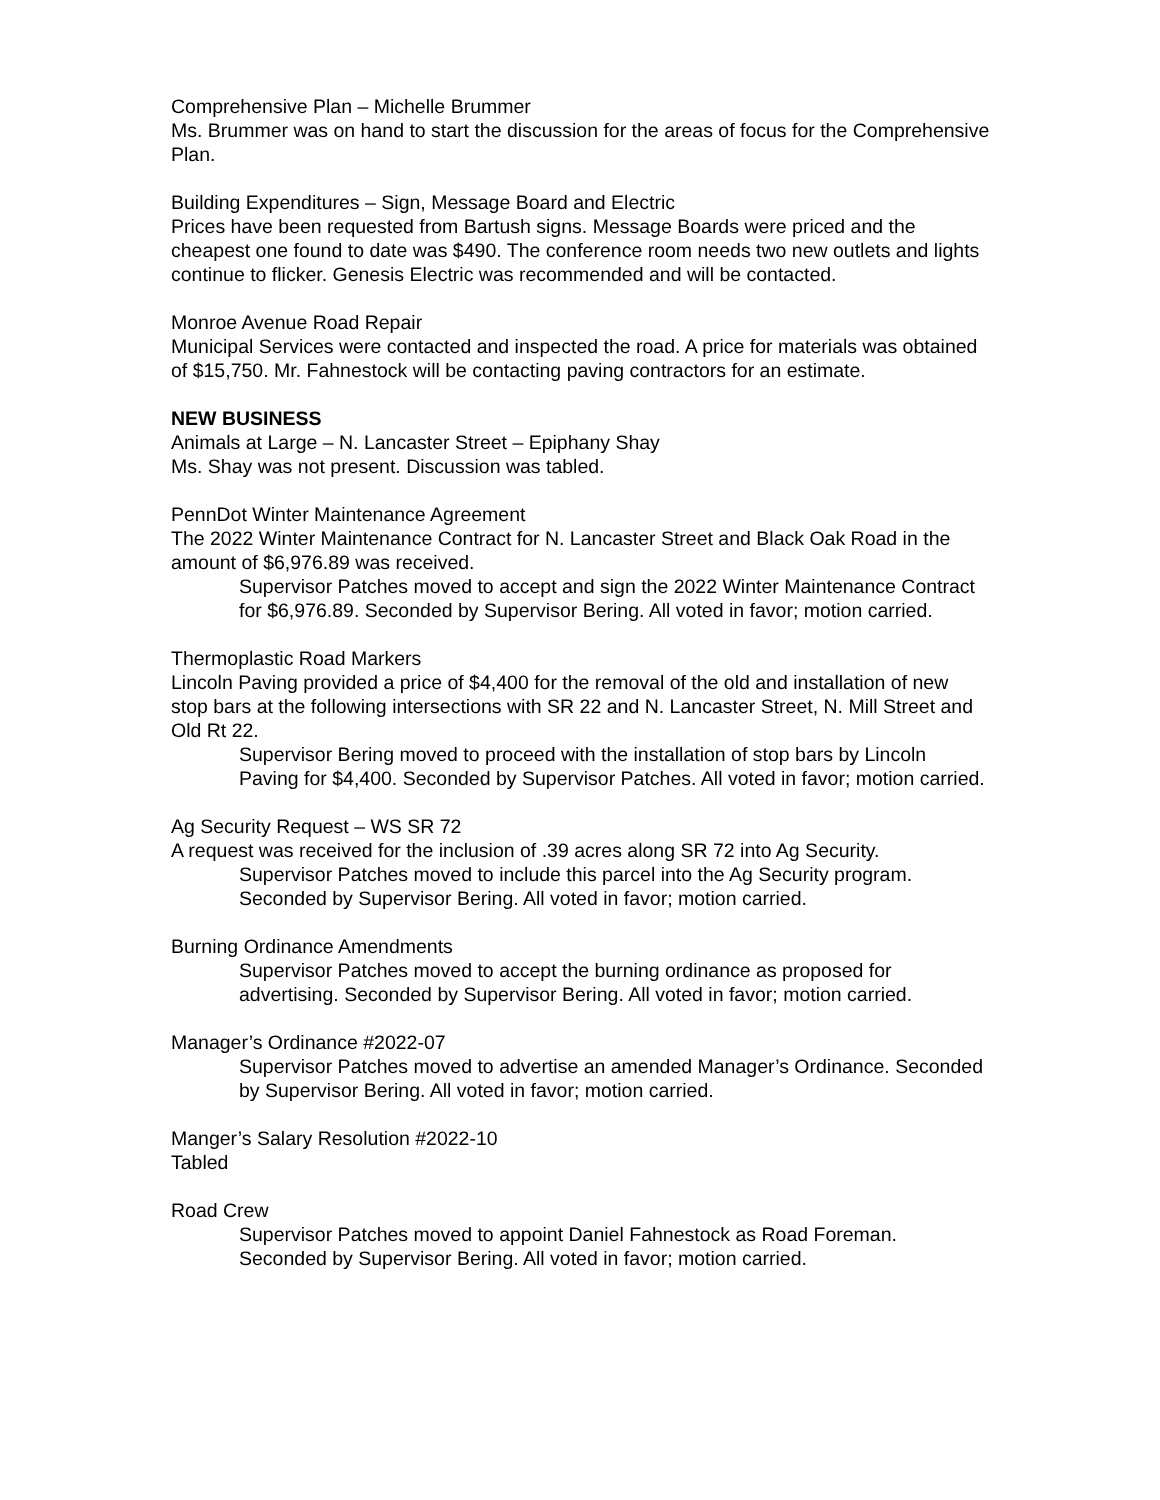Comprehensive Plan – Michelle Brummer
Ms. Brummer was on hand to start the discussion for the areas of focus for the Comprehensive Plan.
Building Expenditures – Sign, Message Board and Electric
Prices have been requested from Bartush signs. Message Boards were priced and the cheapest one found to date was $490. The conference room needs two new outlets and lights continue to flicker. Genesis Electric was recommended and will be contacted.
Monroe Avenue Road Repair
Municipal Services were contacted and inspected the road. A price for materials was obtained of $15,750. Mr. Fahnestock will be contacting paving contractors for an estimate.
NEW BUSINESS
Animals at Large – N. Lancaster Street – Epiphany Shay
Ms. Shay was not present. Discussion was tabled.
PennDot Winter Maintenance Agreement
The 2022 Winter Maintenance Contract for N. Lancaster Street and Black Oak Road in the amount of $6,976.89 was received.
Supervisor Patches moved to accept and sign the 2022 Winter Maintenance Contract for $6,976.89. Seconded by Supervisor Bering. All voted in favor; motion carried.
Thermoplastic Road Markers
Lincoln Paving provided a price of $4,400 for the removal of the old and installation of new stop bars at the following intersections with SR 22 and N. Lancaster Street, N. Mill Street and Old Rt 22.
Supervisor Bering moved to proceed with the installation of stop bars by Lincoln Paving for $4,400. Seconded by Supervisor Patches. All voted in favor; motion carried.
Ag Security Request – WS SR 72
A request was received for the inclusion of .39 acres along SR 72 into Ag Security.
Supervisor Patches moved to include this parcel into the Ag Security program. Seconded by Supervisor Bering. All voted in favor; motion carried.
Burning Ordinance Amendments
Supervisor Patches moved to accept the burning ordinance as proposed for advertising. Seconded by Supervisor Bering. All voted in favor; motion carried.
Manager’s Ordinance #2022-07
Supervisor Patches moved to advertise an amended Manager’s Ordinance. Seconded by Supervisor Bering. All voted in favor; motion carried.
Manger’s Salary Resolution #2022-10
Tabled
Road Crew
Supervisor Patches moved to appoint Daniel Fahnestock as Road Foreman. Seconded by Supervisor Bering. All voted in favor; motion carried.